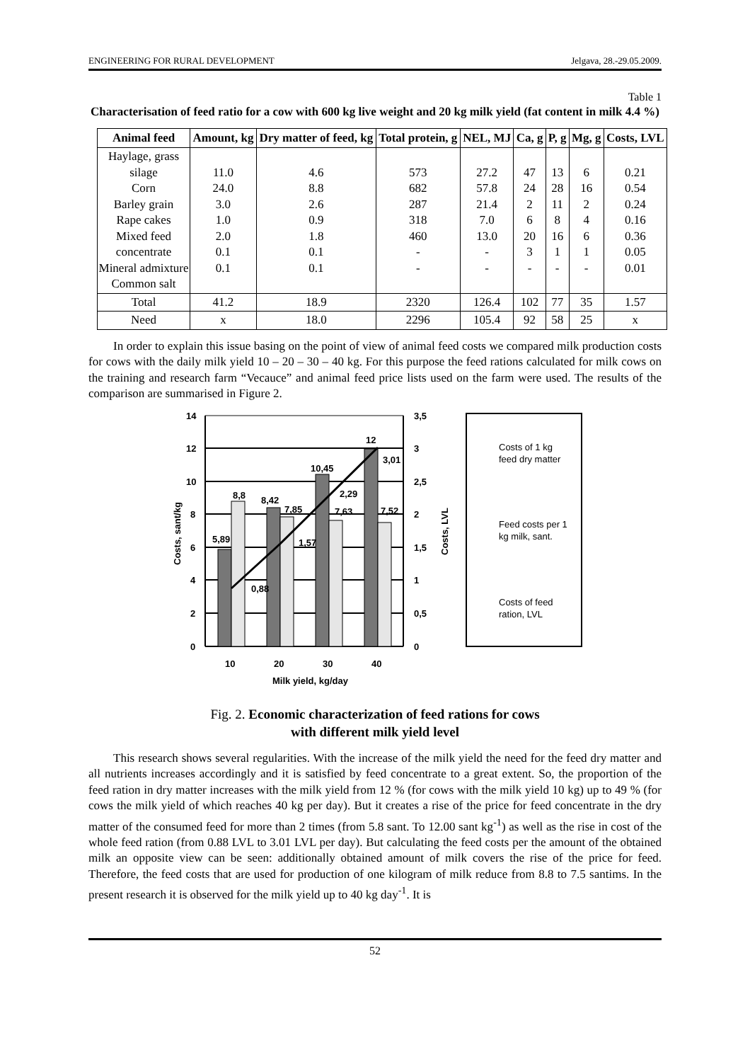ENGINEERING FOR RURAL DEVELOPMENT Jelgava, 28.-29.05.2009.
Table 1
Characterisation of feed ratio for a cow with 600 kg live weight and 20 kg milk yield (fat content in milk 4.4 %)
| Animal feed | Amount, kg | Dry matter of feed, kg | Total protein, g | NEL, MJ | Ca, g | P, g | Mg, g | Costs, LVL |
| --- | --- | --- | --- | --- | --- | --- | --- | --- |
| Haylage, grass silage Corn Barley grain Rape cakes Mixed feed concentrate Mineral admixture Common salt | 11.0 24.0 3.0 1.0 2.0 0.1 0.1 | 4.6 8.8 2.6 0.9 1.8 0.1 0.1 | 573 682 287 318 460 - - | 27.2 57.8 21.4 7.0 13.0 - - | 47 24 2 6 20 3 - | 13 28 11 8 16 1 - | 6 16 2 4 6 1 - | 0.21 0.54 0.24 0.16 0.36 0.05 0.01 |
| Total | 41.2 | 18.9 | 2320 | 126.4 | 102 | 77 | 35 | 1.57 |
| Need | x | 18.0 | 2296 | 105.4 | 92 | 58 | 25 | x |
In order to explain this issue basing on the point of view of animal feed costs we compared milk production costs for cows with the daily milk yield 10 – 20 – 30 – 40 kg. For this purpose the feed rations calculated for milk cows on the training and research farm “Vecauce” and animal feed price lists used on the farm were used. The results of the comparison are summarised in Figure 2.
14
12
10
8
6
4
2
0
3,5
3
2,5
2
1,5
1
0,5
0
10
20
30
40
Milk yield, kg/day
5,89
8,8
8,42
7,85
10,45
7,63
12
7,52
0,88
1,57
2,29
3,01
Costs, sant/kg
Costs, LVL
Costs of 1 kg
feed dry matter
Feed costs per 1
kg milk, sant.
Costs of feed
ration, LVL
Fig. 2. Economic characterization of feed rations for cows
with different milk yield level
This research shows several regularities. With the increase of the milk yield the need for the feed dry matter and all nutrients increases accordingly and it is satisfied by feed concentrate to a great extent. So, the proportion of the feed ration in dry matter increases with the milk yield from 12 % (for cows with the milk yield 10 kg) up to 49 % (for cows the milk yield of which reaches 40 kg per day). But it creates a rise of the price for feed concentrate in the dry matter of the consumed feed for more than 2 times (from 5.8 sant. To 12.00 sant kg<sup>-1</sup>) as well as the rise in cost of the whole feed ration (from 0.88 LVL to 3.01 LVL per day). But calculating the feed costs per the amount of the obtained milk an opposite view can be seen: additionally obtained amount of milk covers the rise of the price for feed. Therefore, the feed costs that are used for production of one kilogram of milk reduce from 8.8 to 7.5 santims. In the present research it is observed for the milk yield up to 40 kg day<sup>-1</sup>. It is
52